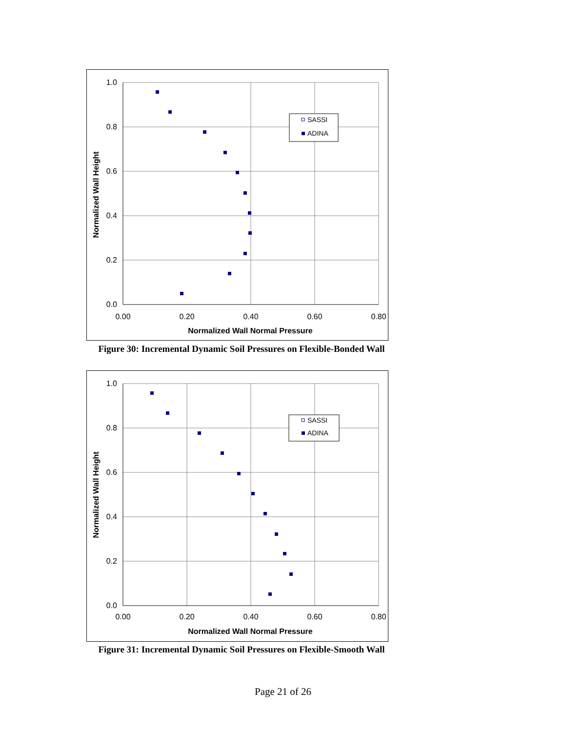1.0
0.8
0.6
0.4
0.2
0.0
0.00
0.20
0.40
0.60
0.80
Normalized Wall Normal Pressure
Normalized Wall Height
SASSI
ADINA
Figure 30: Incremental Dynamic Soil Pressures on Flexible-Bonded Wall
1.0
0.8
0.6
0.4
0.2
0.0
0.00
0.20
0.40
0.60
0.80
Normalized Wall Normal Pressure
Normalized Wall Height
SASSI
ADINA
Figure 31: Incremental Dynamic Soil Pressures on Flexible-Smooth Wall
Page 21 of 26